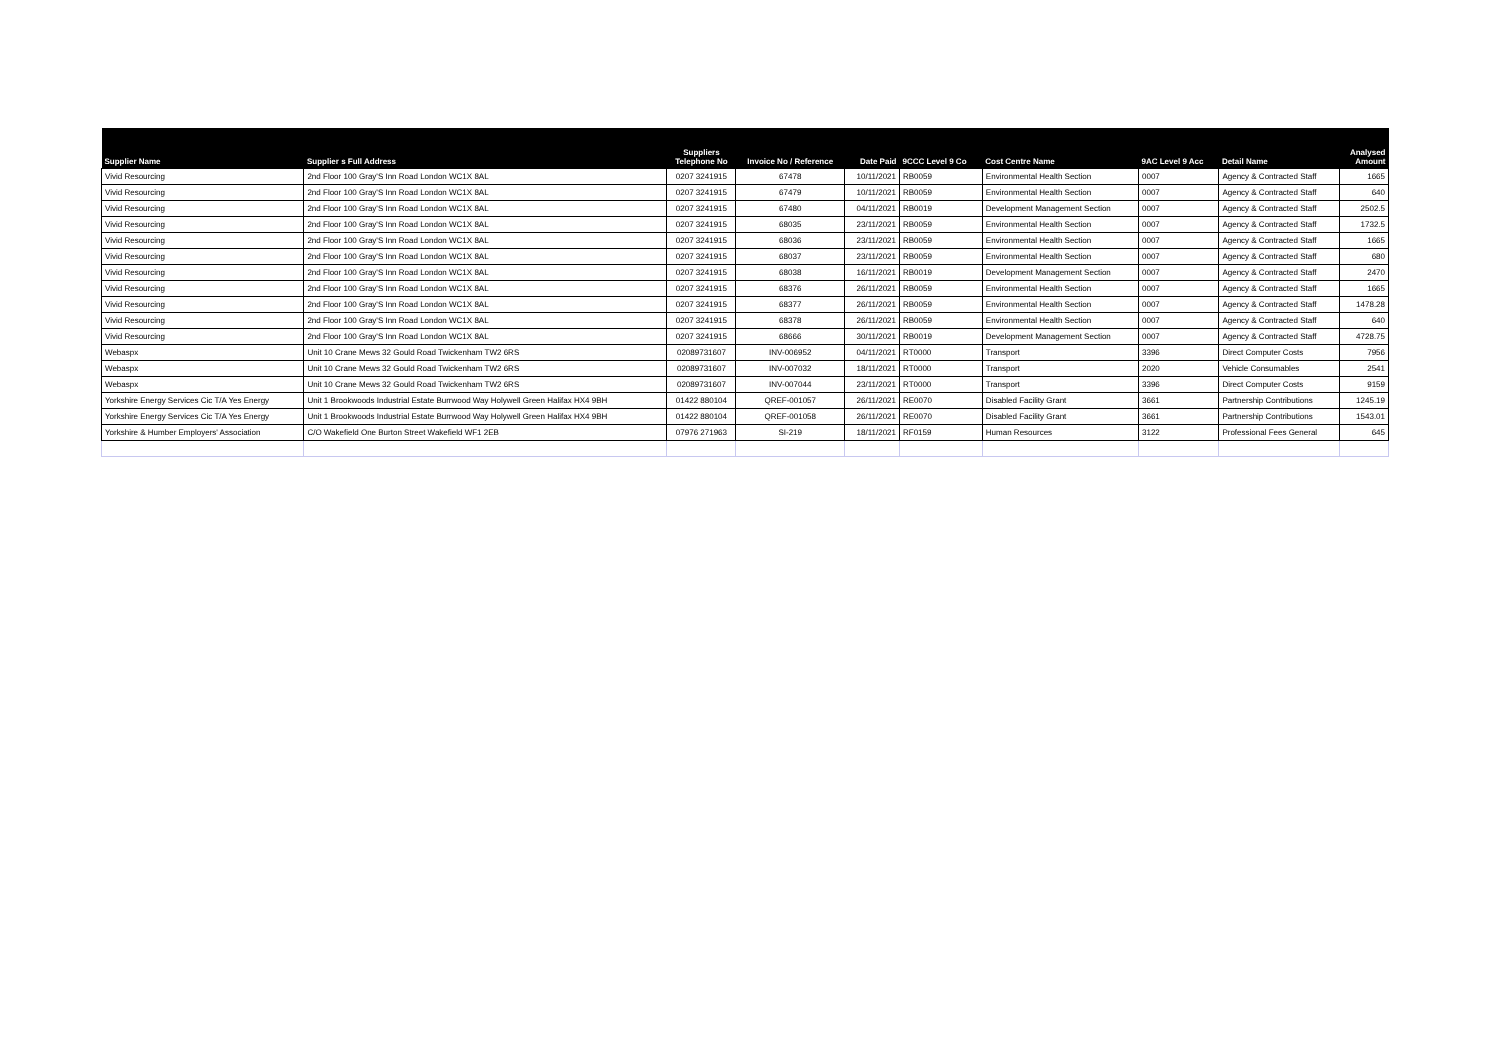| Supplier Name | Supplier s Full Address | Suppliers Telephone No | Invoice No / Reference | Date Paid | 9CCC Level 9 Co | Cost Centre Name | 9AC Level 9 Acc | Detail Name | Analysed Amount |
| --- | --- | --- | --- | --- | --- | --- | --- | --- | --- |
| Vivid Resourcing | 2nd Floor 100 Gray'S Inn Road London WC1X 8AL | 0207 3241915 | 67478 | 10/11/2021 | RB0059 | Environmental Health Section | 0007 | Agency & Contracted Staff | 1665 |
| Vivid Resourcing | 2nd Floor 100 Gray'S Inn Road London WC1X 8AL | 0207 3241915 | 67479 | 10/11/2021 | RB0059 | Environmental Health Section | 0007 | Agency & Contracted Staff | 640 |
| Vivid Resourcing | 2nd Floor 100 Gray'S Inn Road London WC1X 8AL | 0207 3241915 | 67480 | 04/11/2021 | RB0019 | Development Management Section | 0007 | Agency & Contracted Staff | 2502.5 |
| Vivid Resourcing | 2nd Floor 100 Gray'S Inn Road London WC1X 8AL | 0207 3241915 | 68035 | 23/11/2021 | RB0059 | Environmental Health Section | 0007 | Agency & Contracted Staff | 1732.5 |
| Vivid Resourcing | 2nd Floor 100 Gray'S Inn Road London WC1X 8AL | 0207 3241915 | 68036 | 23/11/2021 | RB0059 | Environmental Health Section | 0007 | Agency & Contracted Staff | 1665 |
| Vivid Resourcing | 2nd Floor 100 Gray'S Inn Road London WC1X 8AL | 0207 3241915 | 68037 | 23/11/2021 | RB0059 | Environmental Health Section | 0007 | Agency & Contracted Staff | 680 |
| Vivid Resourcing | 2nd Floor 100 Gray'S Inn Road London WC1X 8AL | 0207 3241915 | 68038 | 16/11/2021 | RB0019 | Development Management Section | 0007 | Agency & Contracted Staff | 2470 |
| Vivid Resourcing | 2nd Floor 100 Gray'S Inn Road London WC1X 8AL | 0207 3241915 | 68376 | 26/11/2021 | RB0059 | Environmental Health Section | 0007 | Agency & Contracted Staff | 1665 |
| Vivid Resourcing | 2nd Floor 100 Gray'S Inn Road London WC1X 8AL | 0207 3241915 | 68377 | 26/11/2021 | RB0059 | Environmental Health Section | 0007 | Agency & Contracted Staff | 1478.28 |
| Vivid Resourcing | 2nd Floor 100 Gray'S Inn Road London WC1X 8AL | 0207 3241915 | 68378 | 26/11/2021 | RB0059 | Environmental Health Section | 0007 | Agency & Contracted Staff | 640 |
| Vivid Resourcing | 2nd Floor 100 Gray'S Inn Road London WC1X 8AL | 0207 3241915 | 68666 | 30/11/2021 | RB0019 | Development Management Section | 0007 | Agency & Contracted Staff | 4728.75 |
| Webaspx | Unit 10 Crane Mews 32 Gould Road Twickenham TW2 6RS | 02089731607 | INV-006952 | 04/11/2021 | RT0000 | Transport | 3396 | Direct Computer Costs | 7956 |
| Webaspx | Unit 10 Crane Mews 32 Gould Road Twickenham TW2 6RS | 02089731607 | INV-007032 | 18/11/2021 | RT0000 | Transport | 2020 | Vehicle Consumables | 2541 |
| Webaspx | Unit 10 Crane Mews 32 Gould Road Twickenham TW2 6RS | 02089731607 | INV-007044 | 23/11/2021 | RT0000 | Transport | 3396 | Direct Computer Costs | 9159 |
| Yorkshire Energy Services Cic T/A Yes Energy | Unit 1 Brookwoods Industrial Estate Burrwood Way Holywell Green Halifax HX4 9BH | 01422 880104 | QREF-001057 | 26/11/2021 | RE0070 | Disabled Facility Grant | 3661 | Partnership Contributions | 1245.19 |
| Yorkshire Energy Services Cic T/A Yes Energy | Unit 1 Brookwoods Industrial Estate Burrwood Way Holywell Green Halifax HX4 9BH | 01422 880104 | QREF-001058 | 26/11/2021 | RE0070 | Disabled Facility Grant | 3661 | Partnership Contributions | 1543.01 |
| Yorkshire & Humber Employers' Association | C/O Wakefield One Burton Street Wakefield WF1 2EB | 07976 271963 | SI-219 | 18/11/2021 | RF0159 | Human Resources | 3122 | Professional Fees General | 645 |